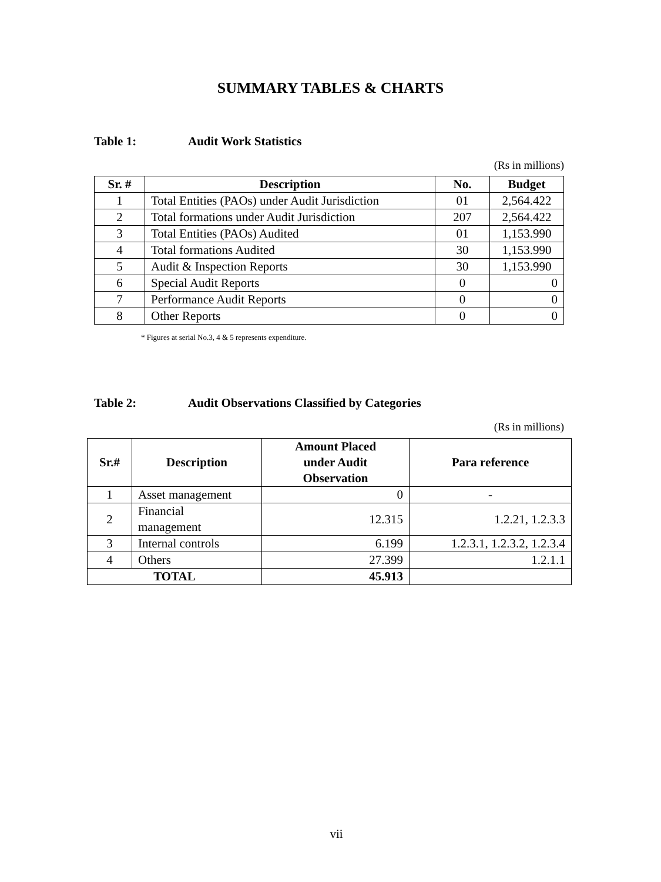SUMMARY TABLES & CHARTS
Table 1: Audit Work Statistics
(Rs in millions)
| Sr. # | Description | No. | Budget |
| --- | --- | --- | --- |
| 1 | Total Entities (PAOs) under Audit Jurisdiction | 01 | 2,564.422 |
| 2 | Total formations under Audit Jurisdiction | 207 | 2,564.422 |
| 3 | Total Entities (PAOs) Audited | 01 | 1,153.990 |
| 4 | Total formations Audited | 30 | 1,153.990 |
| 5 | Audit & Inspection Reports | 30 | 1,153.990 |
| 6 | Special Audit Reports | 0 | 0 |
| 7 | Performance Audit Reports | 0 | 0 |
| 8 | Other Reports | 0 | 0 |
* Figures at serial No.3, 4 & 5 represents expenditure.
Table 2: Audit Observations Classified by Categories
(Rs in millions)
| Sr.# | Description | Amount Placed under Audit Observation | Para reference |
| --- | --- | --- | --- |
| 1 | Asset management | 0 | - |
| 2 | Financial management | 12.315 | 1.2.21, 1.2.3.3 |
| 3 | Internal controls | 6.199 | 1.2.3.1, 1.2.3.2, 1.2.3.4 |
| 4 | Others | 27.399 | 1.2.1.1 |
| TOTAL | | 45.913 | |
vii